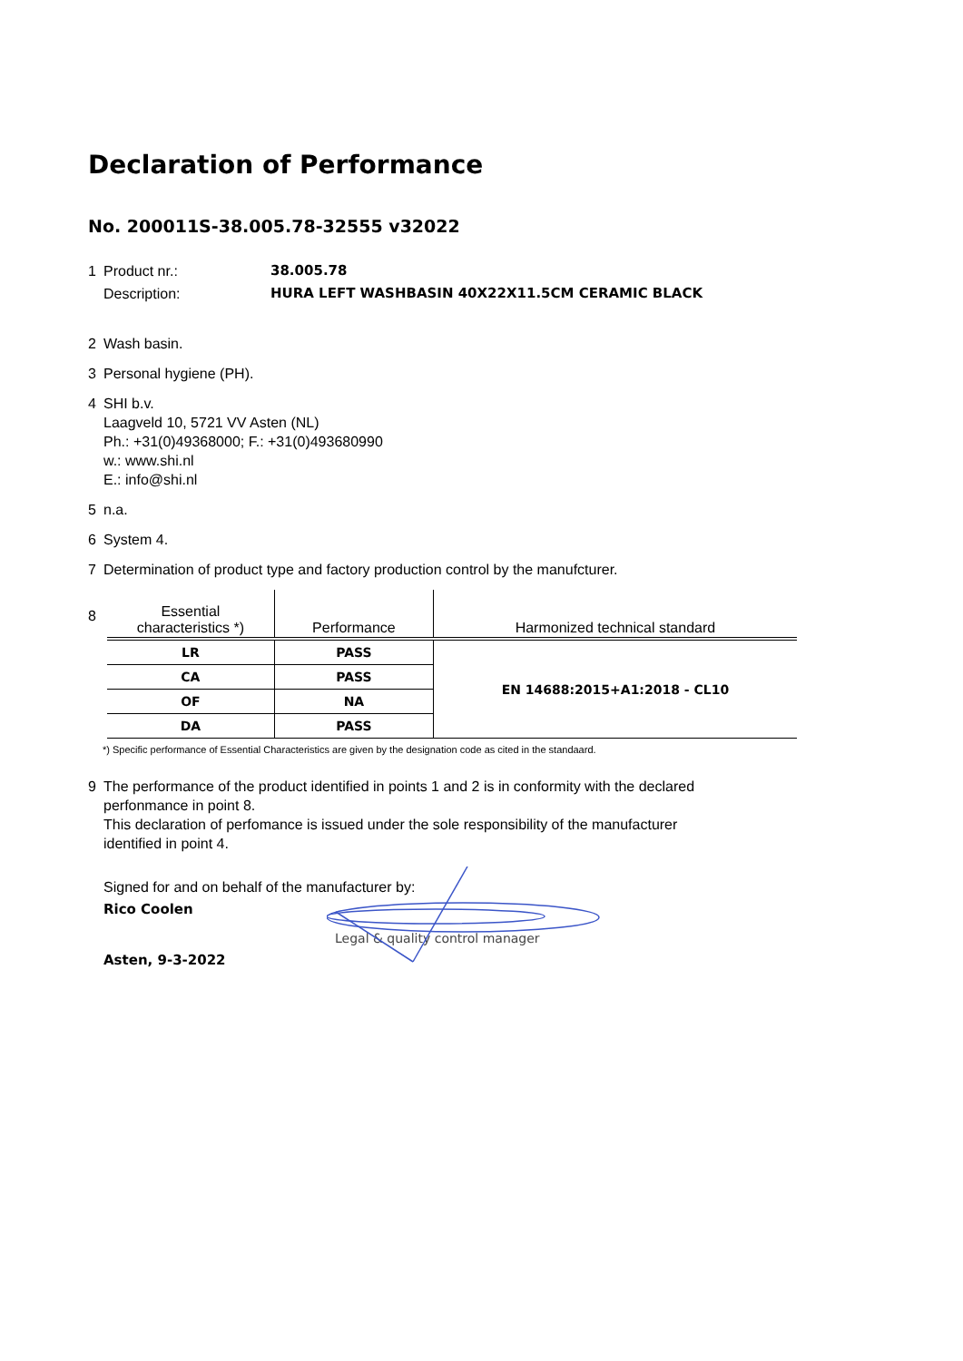Declaration of Performance
No. 200011S-38.005.78-32555 v32022
1 Product nr.: 38.005.78
Description: HURA LEFT WASHBASIN 40X22X11.5CM CERAMIC BLACK
2 Wash basin.
3 Personal hygiene (PH).
4 SHI b.v.
Laagveld 10, 5721 VV Asten (NL)
Ph.: +31(0)49368000; F.: +31(0)493680990
w.: www.shi.nl
E.: info@shi.nl
5 n.a.
6 System 4.
7 Determination of product type and factory production control by the manufcturer.
8
| Essential characteristics *) | Performance | Harmonized technical standard |
| --- | --- | --- |
| LR | PASS | EN 14688:2015+A1:2018 - CL10 |
| CA | PASS | |
| OF | NA | |
| DA | PASS | |
*) Specific performance of Essential Characteristics are given by the designation code as cited in the standaard.
9 The performance of the product identified in points 1 and 2 is in conformity with the declared
perfonmance in point 8.
This declaration of perfomance is issued under the sole responsibility of the manufacturer
identified in point 4.
Signed for and on behalf of the manufacturer by:
Rico Coolen
Asten, 9-3-2022 Legal & quality control manager